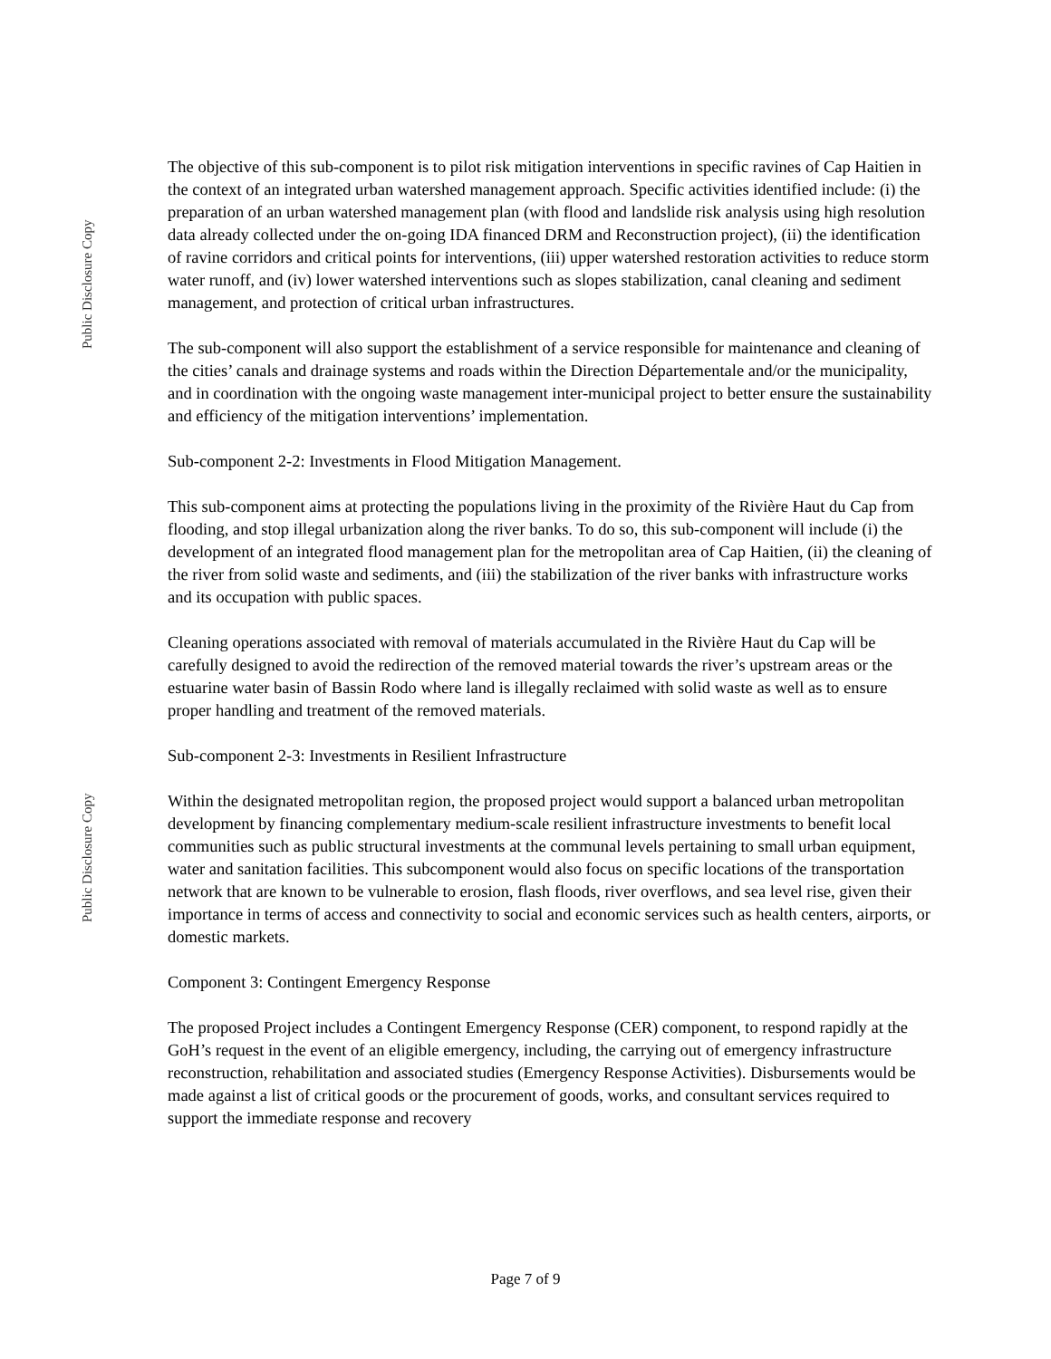Public Disclosure Copy
Public Disclosure Copy
The objective of this sub-component is to pilot risk mitigation interventions in specific ravines of Cap Haitien in the context of an integrated urban watershed management approach. Specific activities identified include: (i) the preparation of an urban watershed management plan (with flood and landslide risk analysis using high resolution data already collected under the on-going IDA financed DRM and Reconstruction project), (ii) the identification of ravine corridors and critical points for interventions, (iii) upper watershed restoration activities to reduce storm water runoff, and (iv) lower watershed interventions such as slopes stabilization, canal cleaning and sediment management, and protection of critical urban infrastructures.
The sub-component will also support the establishment of a service responsible for maintenance and cleaning of the cities’ canals and drainage systems and roads within the Direction Départementale and/or the municipality, and in coordination with the ongoing waste management inter-municipal project to better ensure the sustainability and efficiency of the mitigation interventions’ implementation.
Sub-component 2-2: Investments in Flood Mitigation Management.
This sub-component aims at protecting the populations living in the proximity of the Rivière Haut du Cap from flooding, and stop illegal urbanization along the river banks. To do so, this sub-component will include (i) the development of an integrated flood management plan for the metropolitan area of Cap Haitien, (ii) the cleaning of the river from solid waste and sediments, and (iii) the stabilization of the river banks with infrastructure works and its occupation with public spaces.
Cleaning operations associated with removal of materials accumulated in the Rivière Haut du Cap will be carefully designed to avoid the redirection of the removed material towards the river’s upstream areas or the estuarine water basin of Bassin Rodo where land is illegally reclaimed with solid waste as well as to ensure proper handling and treatment of the removed materials.
Sub-component 2-3: Investments in Resilient Infrastructure
Within the designated metropolitan region, the proposed project would support a balanced urban metropolitan development by financing complementary medium-scale resilient infrastructure investments to benefit local communities such as public structural investments at the communal levels pertaining to small urban equipment, water and sanitation facilities. This subcomponent would also focus on specific locations of the transportation network that are known to be vulnerable to erosion, flash floods, river overflows, and sea level rise, given their importance in terms of access and connectivity to social and economic services such as health centers, airports, or domestic markets.
Component 3: Contingent Emergency Response
The proposed Project includes a Contingent Emergency Response (CER) component, to respond rapidly at the GoH’s request in the event of an eligible emergency, including, the carrying out of emergency infrastructure reconstruction, rehabilitation and associated studies (Emergency Response Activities). Disbursements would be made against a list of critical goods or the procurement of goods, works, and consultant services required to support the immediate response and recovery
Page 7 of 9